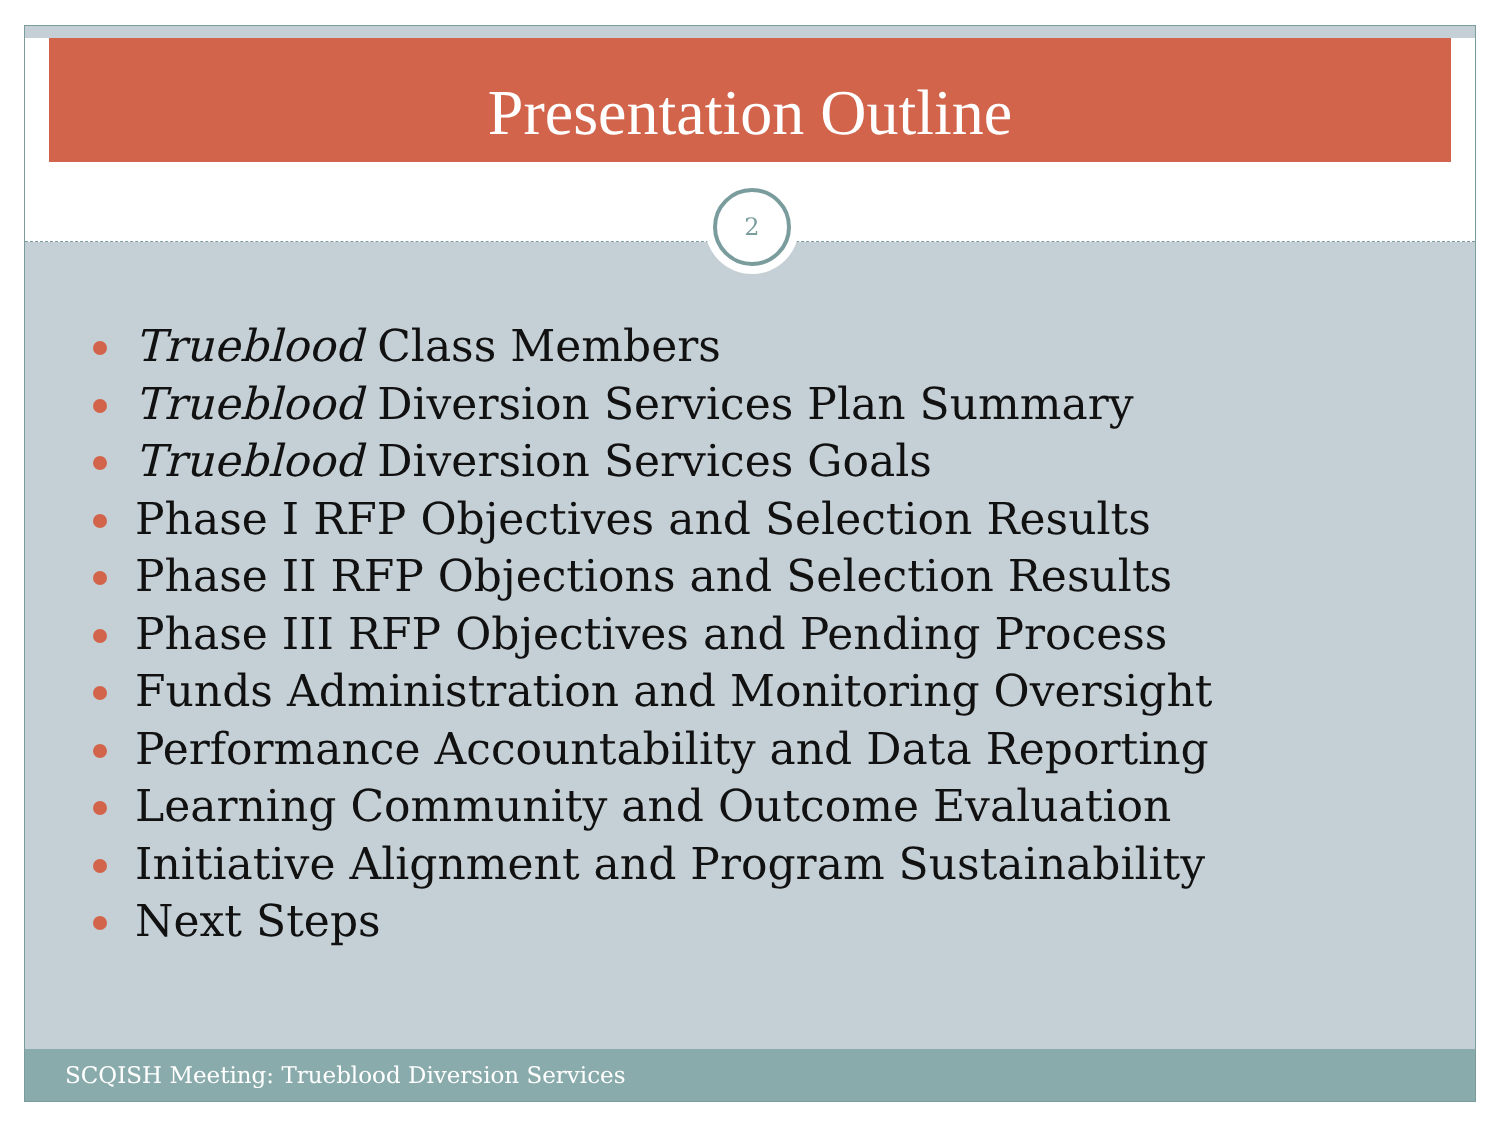Presentation Outline
2
Trueblood Class Members
Trueblood Diversion Services Plan Summary
Trueblood Diversion Services Goals
Phase I RFP Objectives and Selection Results
Phase II RFP Objections and Selection Results
Phase III RFP Objectives and Pending Process
Funds Administration and Monitoring Oversight
Performance Accountability and Data Reporting
Learning Community and Outcome Evaluation
Initiative Alignment and Program Sustainability
Next Steps
SCQISH Meeting: Trueblood Diversion Services